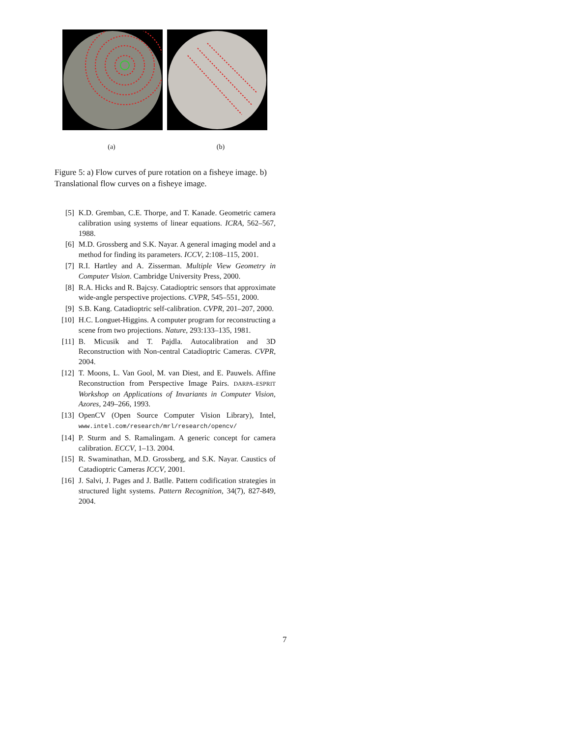(a) (b)
Figure 5: a) Flow curves of pure rotation on a fisheye image. b) Translational flow curves on a fisheye image.
[5] K.D. Gremban, C.E. Thorpe, and T. Kanade. Geometric camera calibration using systems of linear equations. ICRA, 562–567, 1988.
[6] M.D. Grossberg and S.K. Nayar. A general imaging model and a method for finding its parameters. ICCV, 2:108–115, 2001.
[7] R.I. Hartley and A. Zisserman. Multiple View Geometry in Computer Vision. Cambridge University Press, 2000.
[8] R.A. Hicks and R. Bajcsy. Catadioptric sensors that approximate wide-angle perspective projections. CVPR, 545–551, 2000.
[9] S.B. Kang. Catadioptric self-calibration. CVPR, 201–207, 2000.
[10] H.C. Longuet-Higgins. A computer program for reconstructing a scene from two projections. Nature, 293:133–135, 1981.
[11] B. Micusik and T. Pajdla. Autocalibration and 3D Reconstruction with Non-central Catadioptric Cameras. CVPR, 2004.
[12] T. Moons, L. Van Gool, M. van Diest, and E. Pauwels. Affine Reconstruction from Perspective Image Pairs. DARPA–ESPRIT Workshop on Applications of Invariants in Computer Vision, Azores, 249–266, 1993.
[13] OpenCV (Open Source Computer Vision Library), Intel, www.intel.com/research/mrl/research/opencv/
[14] P. Sturm and S. Ramalingam. A generic concept for camera calibration. ECCV, 1–13. 2004.
[15] R. Swaminathan, M.D. Grossberg, and S.K. Nayar. Caustics of Catadioptric Cameras ICCV, 2001.
[16] J. Salvi, J. Pages and J. Batlle. Pattern codification strategies in structured light systems. Pattern Recognition, 34(7), 827-849, 2004.
7